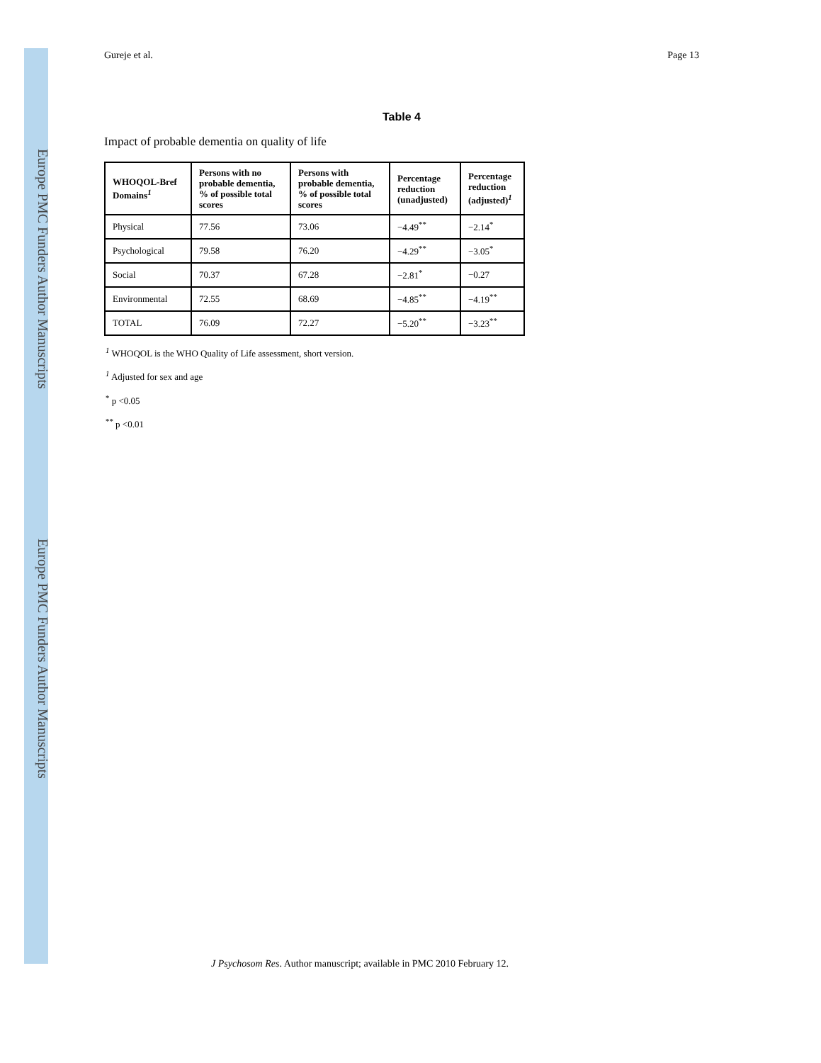Europe PMC Funders Author Manuscripts
Europe PMC Funders Author Manuscripts
Gureje et al. Page 13
Table 4
Impact of probable dementia on quality of life
| WHOQOL-Bref Domains<sup>1</sup> | Persons with no probable dementia, % of possible total scores | Persons with probable dementia, % of possible total scores | Percentage reduction (unadjusted) | Percentage reduction (adjusted)<sup>1</sup> |
| --- | --- | --- | --- | --- |
| Physical | 77.56 | 73.06 | −4.49<sup>**</sup> | −2.14<sup>*</sup> |
| Psychological | 79.58 | 76.20 | −4.29<sup>**</sup> | −3.05<sup>*</sup> |
| Social | 70.37 | 67.28 | −2.81<sup>*</sup> | −0.27 |
| Environmental | 72.55 | 68.69 | −4.85<sup>**</sup> | −4.19<sup>**</sup> |
| TOTAL | 76.09 | 72.27 | −5.20<sup>**</sup> | −3.23<sup>**</sup> |
<sup>1</sup> WHOQOL is the WHO Quality of Life assessment, short version.
<sup>1</sup> Adjusted for sex and age
<sup>*</sup> p <0.05
<sup>**</sup> p <0.01
J Psychosom Res. Author manuscript; available in PMC 2010 February 12.